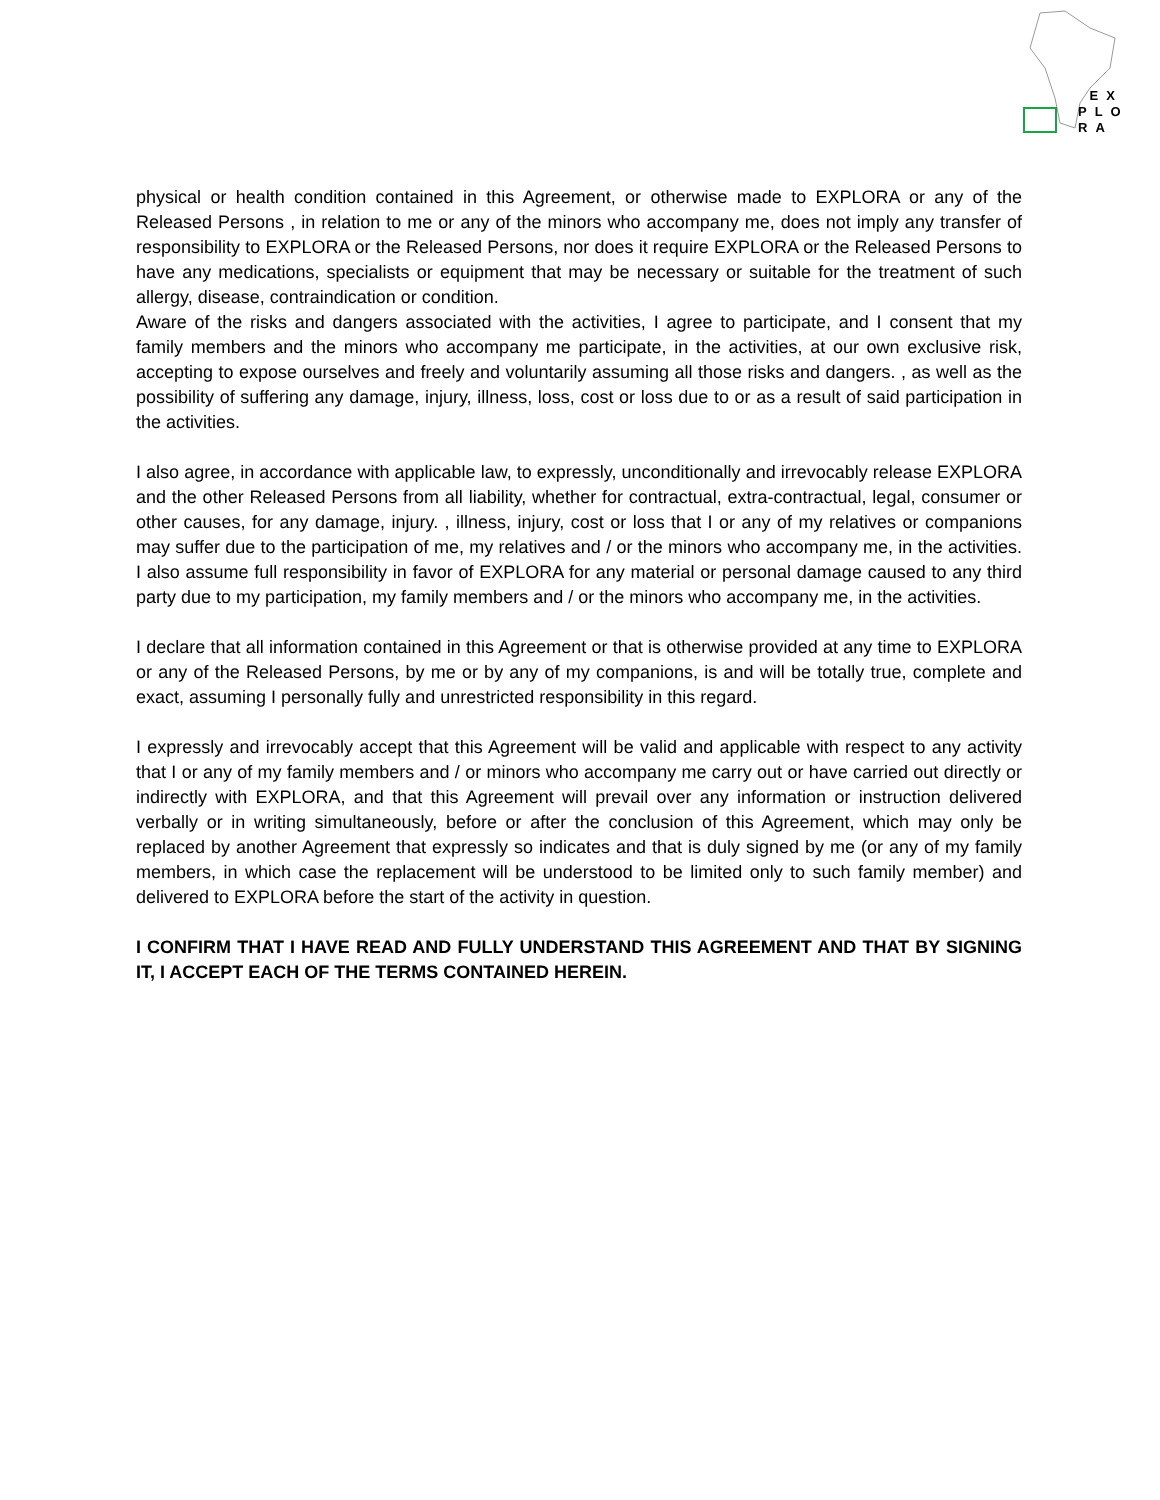EX
PLO
RA
physical or health condition contained in this Agreement, or otherwise made to EXPLORA or any of the Released Persons , in relation to me or any of the minors who accompany me, does not imply any transfer of responsibility to EXPLORA or the Released Persons, nor does it require EXPLORA or the Released Persons to have any medications, specialists or equipment that may be necessary or suitable for the treatment of such allergy, disease, contraindication or condition.
Aware of the risks and dangers associated with the activities, I agree to participate, and I consent that my family members and the minors who accompany me participate, in the activities, at our own exclusive risk, accepting to expose ourselves and freely and voluntarily assuming all those risks and dangers. , as well as the possibility of suffering any damage, injury, illness, loss, cost or loss due to or as a result of said participation in the activities.
I also agree, in accordance with applicable law, to expressly, unconditionally and irrevocably release EXPLORA and the other Released Persons from all liability, whether for contractual, extra-contractual, legal, consumer or other causes, for any damage, injury. , illness, injury, cost or loss that I or any of my relatives or companions may suffer due to the participation of me, my relatives and / or the minors who accompany me, in the activities. I also assume full responsibility in favor of EXPLORA for any material or personal damage caused to any third party due to my participation, my family members and / or the minors who accompany me, in the activities.
I declare that all information contained in this Agreement or that is otherwise provided at any time to EXPLORA or any of the Released Persons, by me or by any of my companions, is and will be totally true, complete and exact, assuming I personally fully and unrestricted responsibility in this regard.
I expressly and irrevocably accept that this Agreement will be valid and applicable with respect to any activity that I or any of my family members and / or minors who accompany me carry out or have carried out directly or indirectly with EXPLORA, and that this Agreement will prevail over any information or instruction delivered verbally or in writing simultaneously, before or after the conclusion of this Agreement, which may only be replaced by another Agreement that expressly so indicates and that is duly signed by me (or any of my family members, in which case the replacement will be understood to be limited only to such family member) and delivered to EXPLORA before the start of the activity in question.
I CONFIRM THAT I HAVE READ AND FULLY UNDERSTAND THIS AGREEMENT AND THAT BY SIGNING IT, I ACCEPT EACH OF THE TERMS CONTAINED HEREIN.